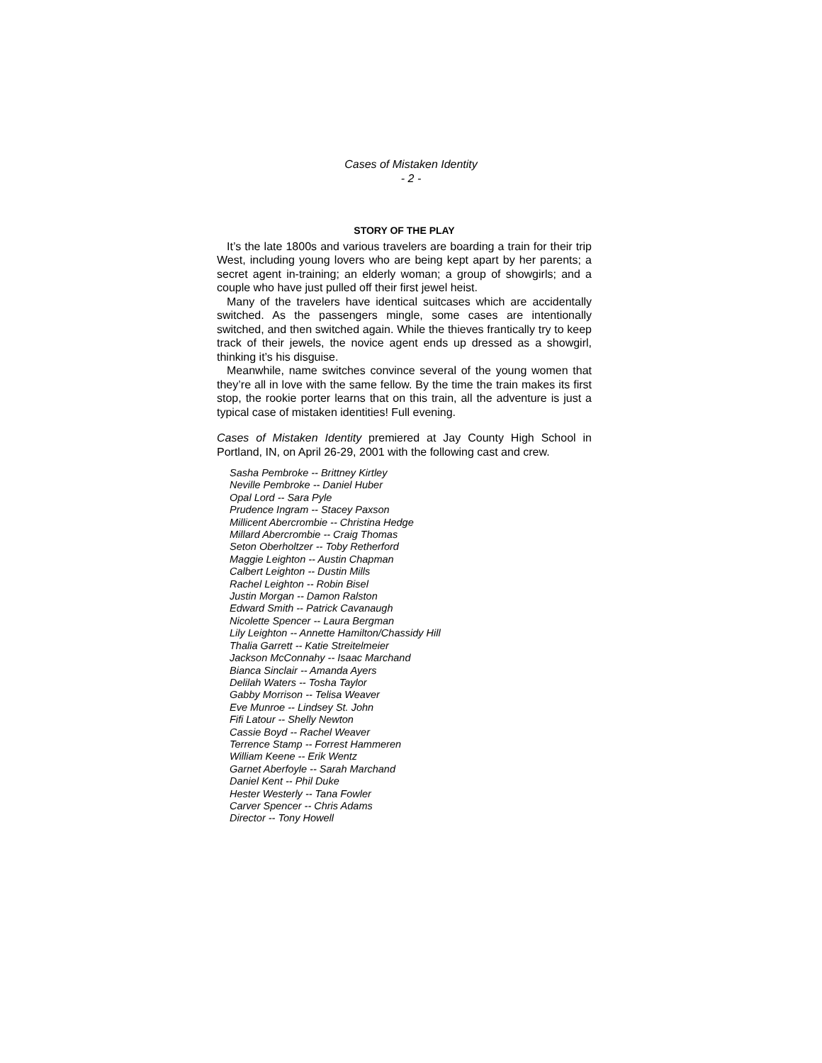Cases of Mistaken Identity
- 2 -
STORY OF THE PLAY
It’s the late 1800s and various travelers are boarding a train for their trip West, including young lovers who are being kept apart by her parents; a secret agent in-training; an elderly woman; a group of showgirls; and a couple who have just pulled off their first jewel heist.
Many of the travelers have identical suitcases which are accidentally switched. As the passengers mingle, some cases are intentionally switched, and then switched again. While the thieves frantically try to keep track of their jewels, the novice agent ends up dressed as a showgirl, thinking it’s his disguise.
Meanwhile, name switches convince several of the young women that they’re all in love with the same fellow. By the time the train makes its first stop, the rookie porter learns that on this train, all the adventure is just a typical case of mistaken identities! Full evening.
Cases of Mistaken Identity premiered at Jay County High School in Portland, IN, on April 26-29, 2001 with the following cast and crew.
Sasha Pembroke -- Brittney Kirtley
Neville Pembroke -- Daniel Huber
Opal Lord -- Sara Pyle
Prudence Ingram -- Stacey Paxson
Millicent Abercrombie -- Christina Hedge
Millard Abercrombie -- Craig Thomas
Seton Oberholtzer -- Toby Retherford
Maggie Leighton -- Austin Chapman
Calbert Leighton -- Dustin Mills
Rachel Leighton -- Robin Bisel
Justin Morgan -- Damon Ralston
Edward Smith -- Patrick Cavanaugh
Nicolette Spencer -- Laura Bergman
Lily Leighton -- Annette Hamilton/Chassidy Hill
Thalia Garrett -- Katie Streitelmeier
Jackson McConnahy -- Isaac Marchand
Bianca Sinclair -- Amanda Ayers
Delilah Waters -- Tosha Taylor
Gabby Morrison -- Telisa Weaver
Eve Munroe -- Lindsey St. John
Fifi Latour -- Shelly Newton
Cassie Boyd -- Rachel Weaver
Terrence Stamp -- Forrest Hammeren
William Keene -- Erik Wentz
Garnet Aberfoyle -- Sarah Marchand
Daniel Kent -- Phil Duke
Hester Westerly -- Tana Fowler
Carver Spencer -- Chris Adams
Director -- Tony Howell